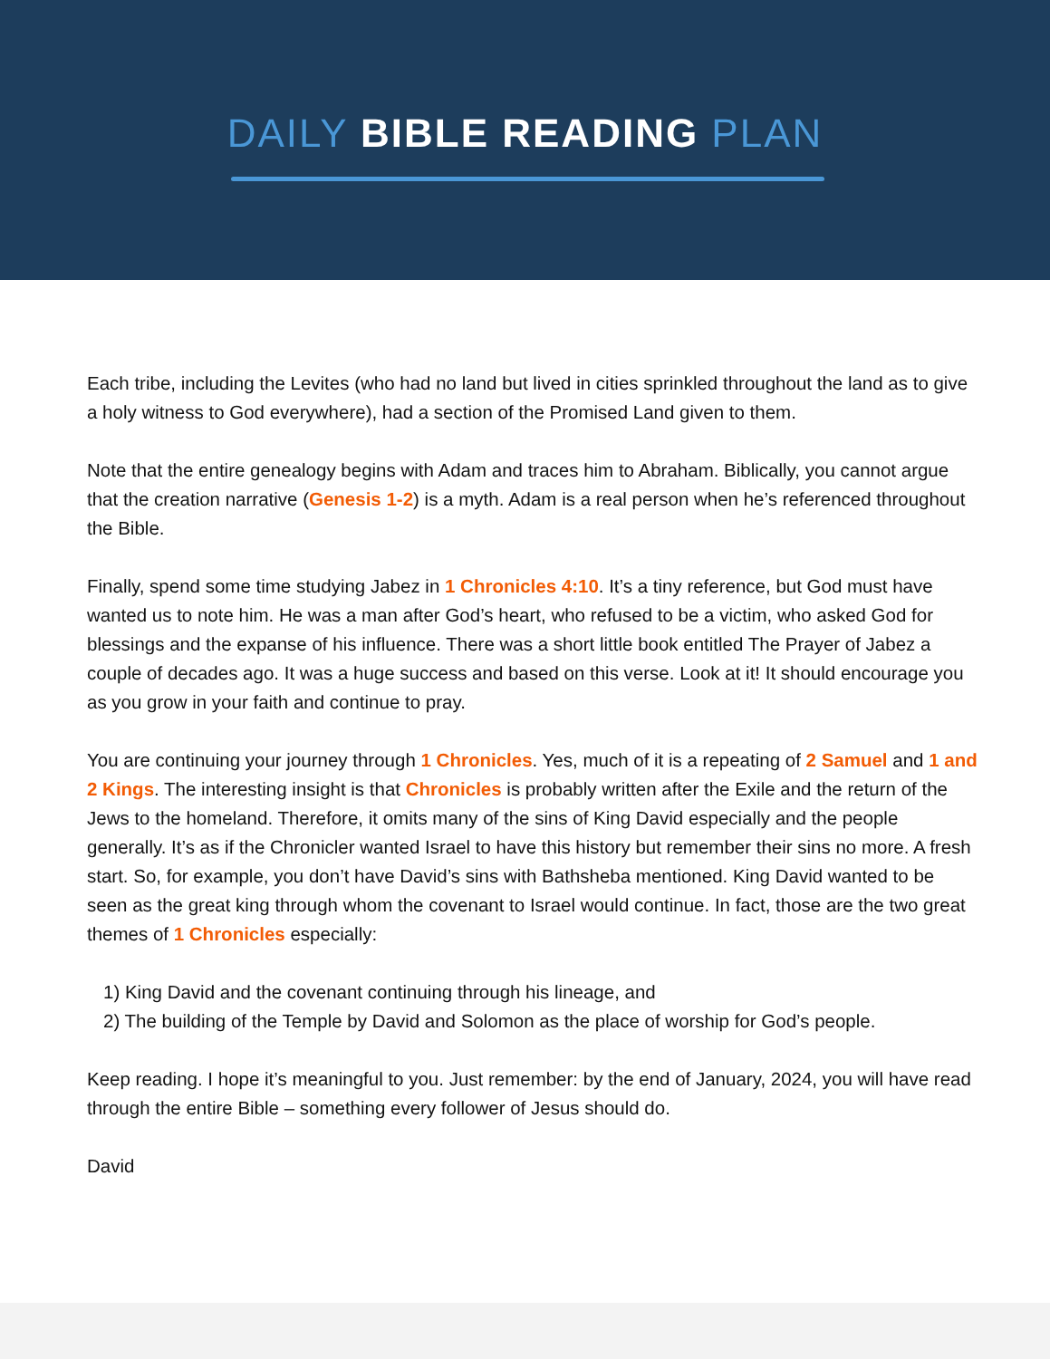DAILY BIBLE READING PLAN
Each tribe, including the Levites (who had no land but lived in cities sprinkled throughout the land as to give a holy witness to God everywhere), had a section of the Promised Land given to them.
Note that the entire genealogy begins with Adam and traces him to Abraham. Biblically, you cannot argue that the creation narrative (Genesis 1-2) is a myth. Adam is a real person when he’s referenced throughout the Bible.
Finally, spend some time studying Jabez in 1 Chronicles 4:10. It’s a tiny reference, but God must have wanted us to note him. He was a man after God’s heart, who refused to be a victim, who asked God for blessings and the expanse of his influence. There was a short little book entitled The Prayer of Jabez a couple of decades ago. It was a huge success and based on this verse. Look at it! It should encourage you as you grow in your faith and continue to pray.
You are continuing your journey through 1 Chronicles. Yes, much of it is a repeating of 2 Samuel and 1 and 2 Kings. The interesting insight is that Chronicles is probably written after the Exile and the return of the Jews to the homeland. Therefore, it omits many of the sins of King David especially and the people generally. It’s as if the Chronicler wanted Israel to have this history but remember their sins no more. A fresh start. So, for example, you don’t have David’s sins with Bathsheba mentioned. King David wanted to be seen as the great king through whom the covenant to Israel would continue. In fact, those are the two great themes of 1 Chronicles especially:
1) King David and the covenant continuing through his lineage, and
2) The building of the Temple by David and Solomon as the place of worship for God’s people.
Keep reading. I hope it’s meaningful to you. Just remember: by the end of January, 2024, you will have read through the entire Bible – something every follower of Jesus should do.
David